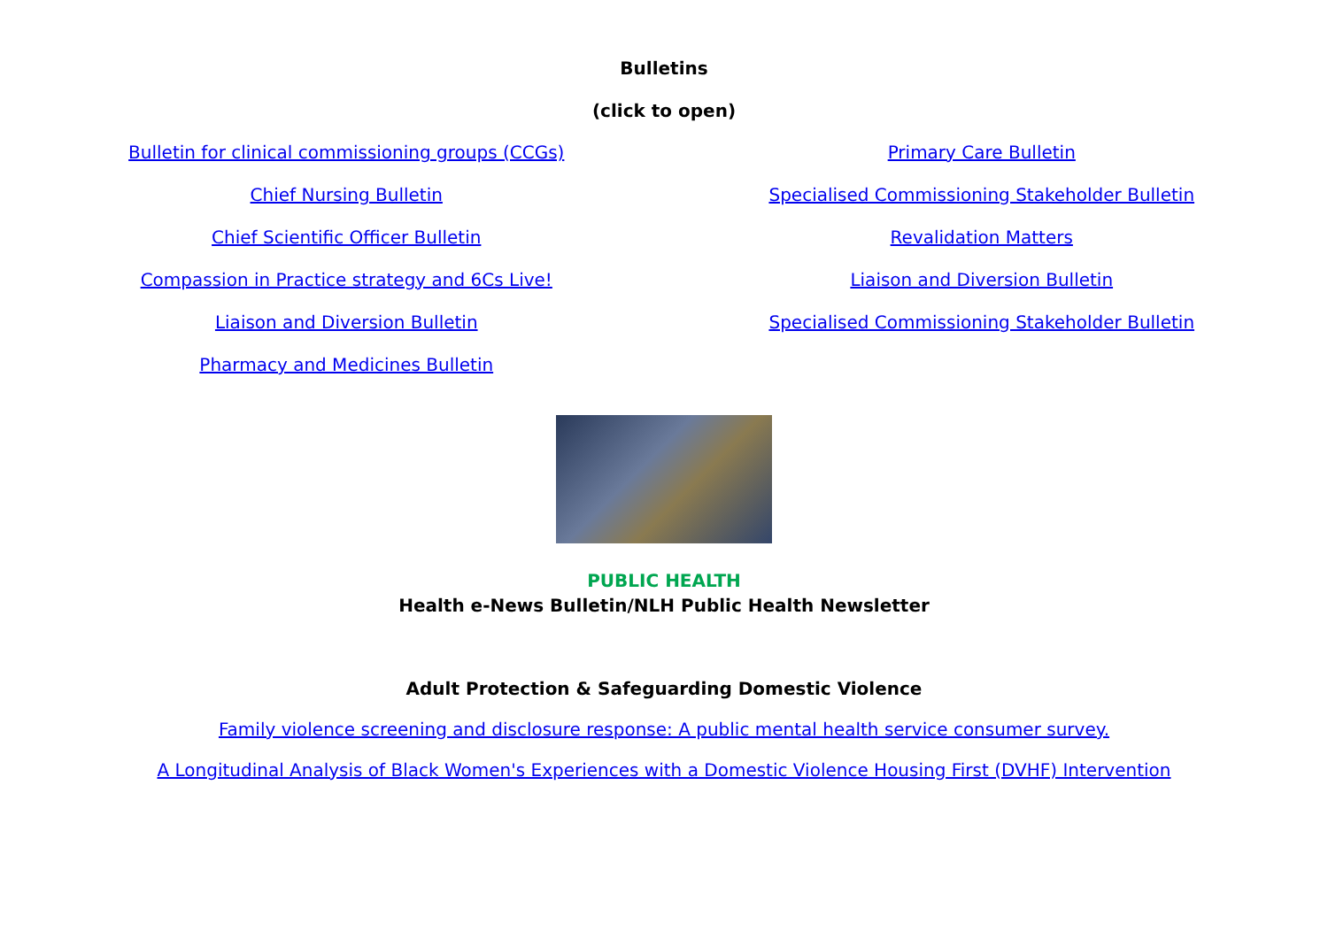Bulletins
(click to open)
Bulletin for clinical commissioning groups (CCGs)
Chief Nursing Bulletin
Chief Scientific Officer Bulletin
Compassion in Practice strategy and 6Cs Live!
Liaison and Diversion Bulletin
Pharmacy and Medicines Bulletin
Primary Care Bulletin
Specialised Commissioning Stakeholder Bulletin
Revalidation Matters
Liaison and Diversion Bulletin
Specialised Commissioning Stakeholder Bulletin
PUBLIC HEALTH
Health e-News Bulletin/NLH Public Health Newsletter
Adult Protection & Safeguarding Domestic Violence
Family violence screening and disclosure response: A public mental health service consumer survey.
A Longitudinal Analysis of Black Women's Experiences with a Domestic Violence Housing First (DVHF) Intervention